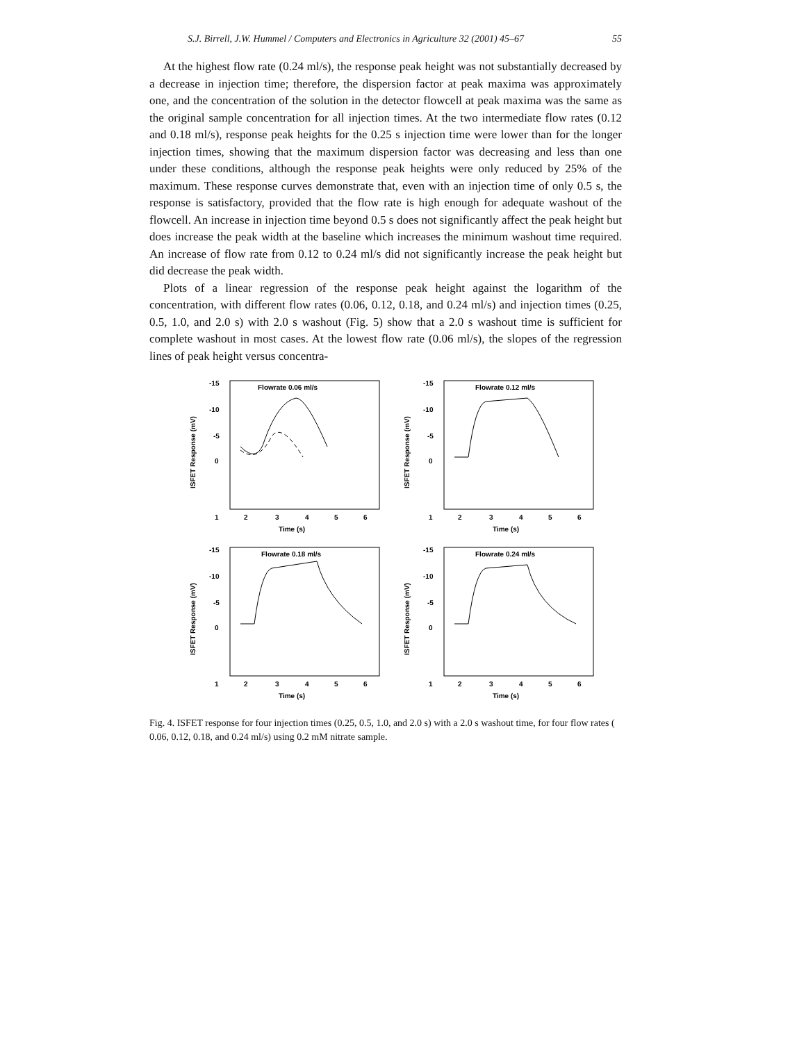S.J. Birrell, J.W. Hummel / Computers and Electronics in Agriculture 32 (2001) 45–67 55
At the highest flow rate (0.24 ml/s), the response peak height was not substantially decreased by a decrease in injection time; therefore, the dispersion factor at peak maxima was approximately one, and the concentration of the solution in the detector flowcell at peak maxima was the same as the original sample concentration for all injection times. At the two intermediate flow rates (0.12 and 0.18 ml/s), response peak heights for the 0.25 s injection time were lower than for the longer injection times, showing that the maximum dispersion factor was decreasing and less than one under these conditions, although the response peak heights were only reduced by 25% of the maximum. These response curves demonstrate that, even with an injection time of only 0.5 s, the response is satisfactory, provided that the flow rate is high enough for adequate washout of the flowcell. An increase in injection time beyond 0.5 s does not significantly affect the peak height but does increase the peak width at the baseline which increases the minimum washout time required. An increase of flow rate from 0.12 to 0.24 ml/s did not significantly increase the peak height but did decrease the peak width.
Plots of a linear regression of the response peak height against the logarithm of the concentration, with different flow rates (0.06, 0.12, 0.18, and 0.24 ml/s) and injection times (0.25, 0.5, 1.0, and 2.0 s) with 2.0 s washout (Fig. 5) show that a 2.0 s washout time is sufficient for complete washout in most cases. At the lowest flow rate (0.06 ml/s), the slopes of the regression lines of peak height versus concentra-
-15
-10
-5
0
ISFET Response (mV)
Flowrate 0.06 ml/s
1
2
3
4
5
6
Time (s)
-15
-10
-5
0
ISFET Response (mV)
Flowrate 0.12 ml/s
1
2
3
4
5
6
Time (s)
-15
-10
-5
0
ISFET Response (mV)
Flowrate 0.18 ml/s
1
2
3
4
5
6
Time (s)
-15
-10
-5
0
ISFET Response (mV)
Flowrate 0.24 ml/s
1
2
3
4
5
6
Time (s)
Fig. 4. ISFET response for four injection times (0.25, 0.5, 1.0, and 2.0 s) with a 2.0 s washout time, for four flow rates ( 0.06, 0.12, 0.18, and 0.24 ml/s) using 0.2 mM nitrate sample.